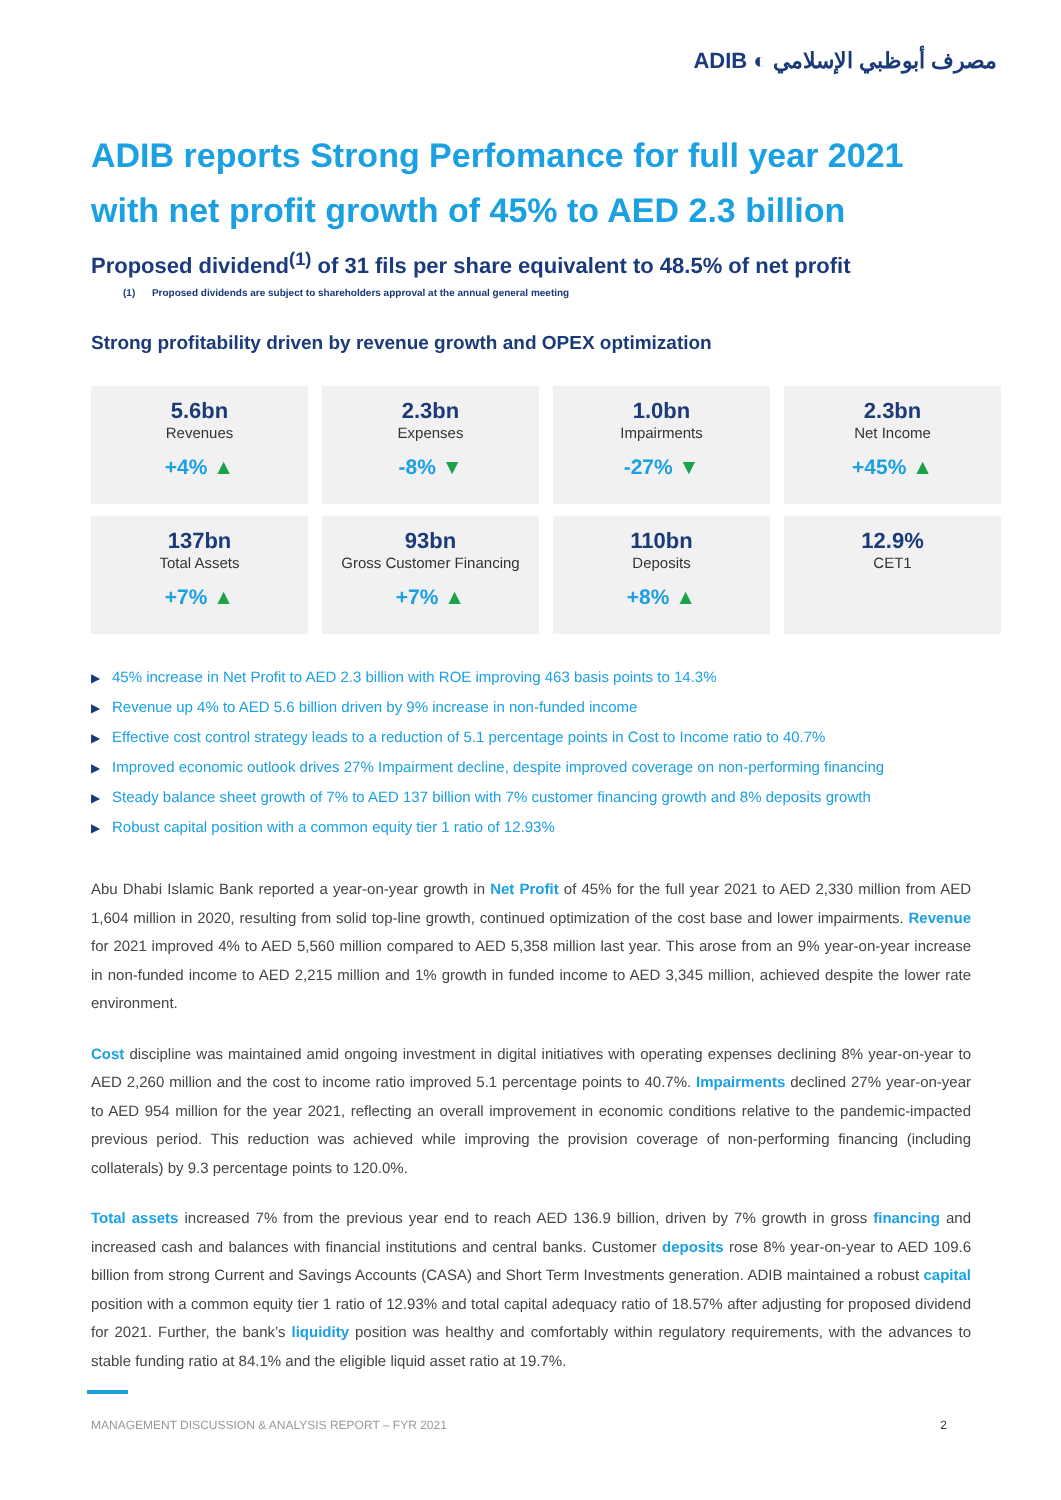ADIB ◐ مصرف أبوظبي الإسلامي
ADIB reports Strong Perfomance for full year 2021
with net profit growth of 45% to AED 2.3 billion
Proposed dividend<sup>(1)</sup> of 31 fils per share equivalent to 48.5% of net profit
(1) Proposed dividends are subject to shareholders approval at the annual general meeting
Strong profitability driven by revenue growth and OPEX optimization
| 5.6bn Revenues +4% ▲ | 2.3bn Expenses -8% ▼ | 1.0bn Impairments -27% ▼ | 2.3bn Net Income +45% ▲ |
| 137bn Total Assets +7% ▲ | 93bn Gross Customer Financing +7% ▲ | 110bn Deposits +8% ▲ | 12.9% CET1 |
▶ 45% increase in Net Profit to AED 2.3 billion with ROE improving 463 basis points to 14.3%
▶ Revenue up 4% to AED 5.6 billion driven by 9% increase in non-funded income
▶ Effective cost control strategy leads to a reduction of 5.1 percentage points in Cost to Income ratio to 40.7%
▶ Improved economic outlook drives 27% Impairment decline, despite improved coverage on non-performing financing
▶ Steady balance sheet growth of 7% to AED 137 billion with 7% customer financing growth and 8% deposits growth
▶ Robust capital position with a common equity tier 1 ratio of 12.93%
Abu Dhabi Islamic Bank reported a year-on-year growth in Net Profit of 45% for the full year 2021 to AED 2,330 million from AED 1,604 million in 2020, resulting from solid top-line growth, continued optimization of the cost base and lower impairments. Revenue for 2021 improved 4% to AED 5,560 million compared to AED 5,358 million last year. This arose from an 9% year-on-year increase in non-funded income to AED 2,215 million and 1% growth in funded income to AED 3,345 million, achieved despite the lower rate environment.
Cost discipline was maintained amid ongoing investment in digital initiatives with operating expenses declining 8% year-on-year to AED 2,260 million and the cost to income ratio improved 5.1 percentage points to 40.7%. Impairments declined 27% year-on-year to AED 954 million for the year 2021, reflecting an overall improvement in economic conditions relative to the pandemic-impacted previous period. This reduction was achieved while improving the provision coverage of non-performing financing (including collaterals) by 9.3 percentage points to 120.0%.
Total assets increased 7% from the previous year end to reach AED 136.9 billion, driven by 7% growth in gross financing and increased cash and balances with financial institutions and central banks. Customer deposits rose 8% year-on-year to AED 109.6 billion from strong Current and Savings Accounts (CASA) and Short Term Investments generation. ADIB maintained a robust capital position with a common equity tier 1 ratio of 12.93% and total capital adequacy ratio of 18.57% after adjusting for proposed dividend for 2021. Further, the bank’s liquidity position was healthy and comfortably within regulatory requirements, with the advances to stable funding ratio at 84.1% and the eligible liquid asset ratio at 19.7%.
MANAGEMENT DISCUSSION & ANALYSIS REPORT – FYR 2021 2